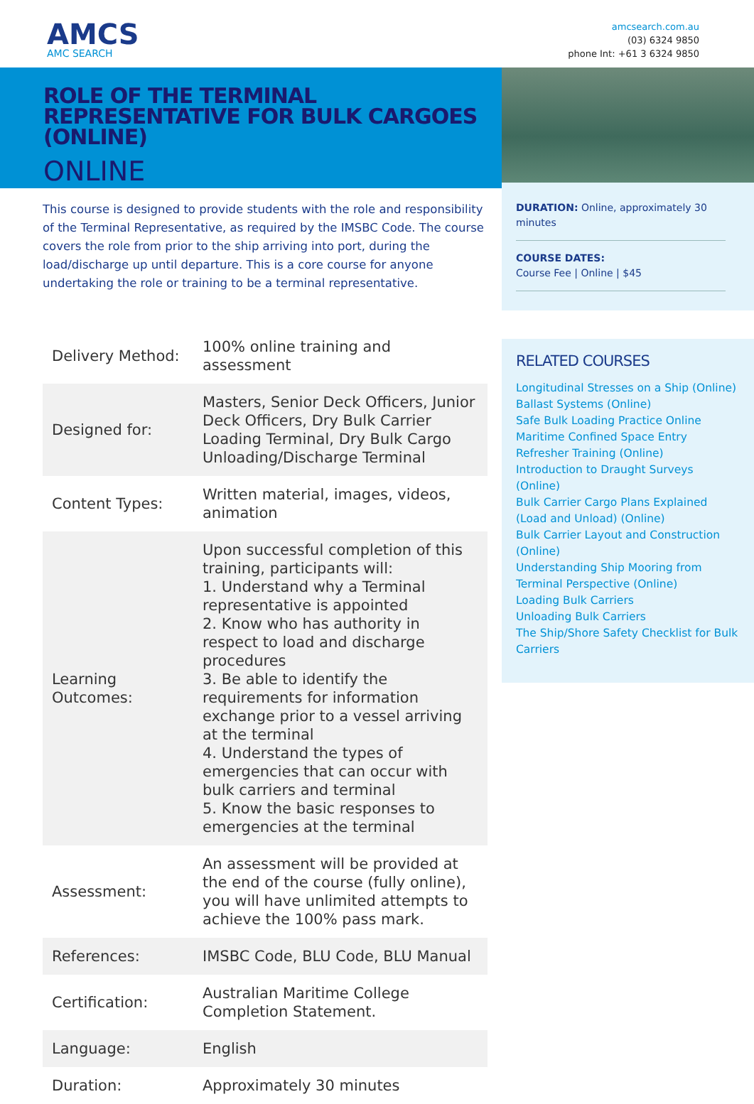AMCS
AMC SEARCH
amcsearch.com.au
(03) 6324 9850
phone Int: +61 3 6324 9850
ROLE OF THE TERMINAL REPRESENTATIVE FOR BULK CARGOES (ONLINE)
ONLINE
This course is designed to provide students with the role and responsibility of the Terminal Representative, as required by the IMSBC Code. The course covers the role from prior to the ship arriving into port, during the load/discharge up until departure. This is a core course for anyone undertaking the role or training to be a terminal representative.
| Delivery Method: | 100% online training and assessment |
| Designed for: | Masters, Senior Deck Officers, Junior Deck Officers, Dry Bulk Carrier Loading Terminal, Dry Bulk Cargo Unloading/Discharge Terminal |
| Content Types: | Written material, images, videos, animation |
| Learning Outcomes: | Upon successful completion of this training, participants will: 1. Understand why a Terminal representative is appointed 2. Know who has authority in respect to load and discharge procedures 3. Be able to identify the requirements for information exchange prior to a vessel arriving at the terminal 4. Understand the types of emergencies that can occur with bulk carriers and terminal 5. Know the basic responses to emergencies at the terminal |
| Assessment: | An assessment will be provided at the end of the course (fully online), you will have unlimited attempts to achieve the 100% pass mark. |
| References: | IMSBC Code, BLU Code, BLU Manual |
| Certification: | Australian Maritime College Completion Statement. |
| Language: | English |
| Duration: | Approximately 30 minutes |
DURATION: Online, approximately 30 minutes
COURSE DATES:
Course Fee | Online | $45
RELATED COURSES
Longitudinal Stresses on a Ship (Online)
Ballast Systems (Online)
Safe Bulk Loading Practice Online
Maritime Confined Space Entry Refresher Training (Online)
Introduction to Draught Surveys (Online)
Bulk Carrier Cargo Plans Explained (Load and Unload) (Online)
Bulk Carrier Layout and Construction (Online)
Understanding Ship Mooring from Terminal Perspective (Online)
Loading Bulk Carriers
Unloading Bulk Carriers
The Ship/Shore Safety Checklist for Bulk Carriers